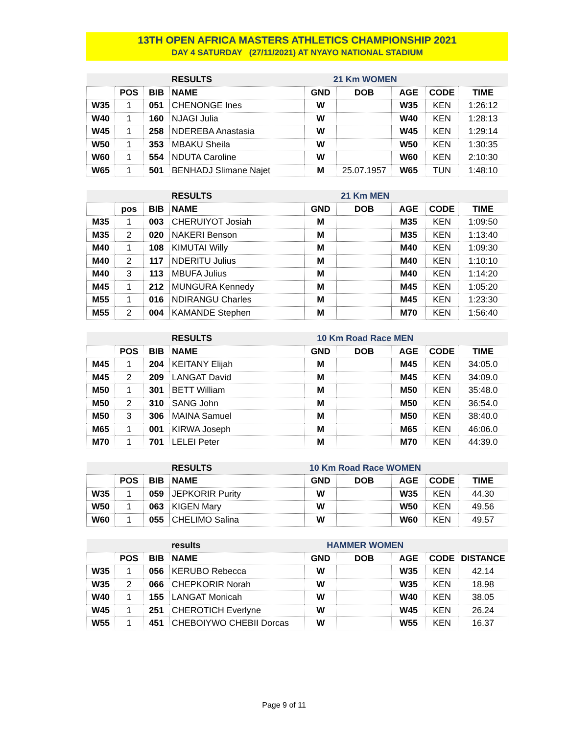13TH OPEN AFRICA MASTERS ATHLETICS CHAMPIONSHIP 2021
DAY 4 SATURDAY (27/11/2021) AT NYAYO NATIONAL STADIUM
| | | | RESULTS | 21 Km WOMEN | | | | |
| | POS | BIB | NAME | GND | DOB | AGE | CODE | TIME |
| W35 | 1 | 051 | CHENONGE Ines | W | | W35 | KEN | 1:26:12 |
| W40 | 1 | 160 | NJAGI Julia | W | | W40 | KEN | 1:28:13 |
| W45 | 1 | 258 | NDEREBA Anastasia | W | | W45 | KEN | 1:29:14 |
| W50 | 1 | 353 | MBAKU Sheila | W | | W50 | KEN | 1:30:35 |
| W60 | 1 | 554 | NDUTA Caroline | W | | W60 | KEN | 2:10:30 |
| W65 | 1 | 501 | BENHADJ Slimane Najet | M | 25.07.1957 | W65 | TUN | 1:48:10 |
| | | | RESULTS | 21 Km MEN | | | | |
| | pos | BIB | NAME | GND | DOB | AGE | CODE | TIME |
| M35 | 1 | 003 | CHERUIYOT Josiah | M | | M35 | KEN | 1:09:50 |
| M35 | 2 | 020 | NAKERI Benson | M | | M35 | KEN | 1:13:40 |
| M40 | 1 | 108 | KIMUTAI Willy | M | | M40 | KEN | 1:09:30 |
| M40 | 2 | 117 | NDERITU Julius | M | | M40 | KEN | 1:10:10 |
| M40 | 3 | 113 | MBUFA Julius | M | | M40 | KEN | 1:14:20 |
| M45 | 1 | 212 | MUNGURA Kennedy | M | | M45 | KEN | 1:05:20 |
| M55 | 1 | 016 | NDIRANGU Charles | M | | M45 | KEN | 1:23:30 |
| M55 | 2 | 004 | KAMANDE Stephen | M | | M70 | KEN | 1:56:40 |
| | | | RESULTS | 10 Km Road Race MEN | | | | |
| | POS | BIB | NAME | GND | DOB | AGE | CODE | TIME |
| M45 | 1 | 204 | KEITANY Elijah | M | | M45 | KEN | 34:05.0 |
| M45 | 2 | 209 | LANGAT David | M | | M45 | KEN | 34:09.0 |
| M50 | 1 | 301 | BETT William | M | | M50 | KEN | 35:48.0 |
| M50 | 2 | 310 | SANG John | M | | M50 | KEN | 36:54.0 |
| M50 | 3 | 306 | MAINA Samuel | M | | M50 | KEN | 38:40.0 |
| M65 | 1 | 001 | KIRWA Joseph | M | | M65 | KEN | 46:06.0 |
| M70 | 1 | 701 | LELEI Peter | M | | M70 | KEN | 44:39.0 |
| | | | RESULTS | 10 Km Road Race WOMEN | | | | |
| | POS | BIB | NAME | GND | DOB | AGE | CODE | TIME |
| W35 | 1 | 059 | JEPKORIR Purity | W | | W35 | KEN | 44.30 |
| W50 | 1 | 063 | KIGEN Mary | W | | W50 | KEN | 49.56 |
| W60 | 1 | 055 | CHELIMO Salina | W | | W60 | KEN | 49.57 |
| | | | results | HAMMER WOMEN | | | | |
| | POS | BIB | NAME | GND | DOB | AGE | CODE | DISTANCE |
| W35 | 1 | 056 | KERUBO Rebecca | W | | W35 | KEN | 42.14 |
| W35 | 2 | 066 | CHEPKORIR Norah | W | | W35 | KEN | 18.98 |
| W40 | 1 | 155 | LANGAT Monicah | W | | W40 | KEN | 38.05 |
| W45 | 1 | 251 | CHEROTICH Everlyne | W | | W45 | KEN | 26.24 |
| W55 | 1 | 451 | CHEBOIYWO CHEBII Dorcas | W | | W55 | KEN | 16.37 |
Page 9 of 11